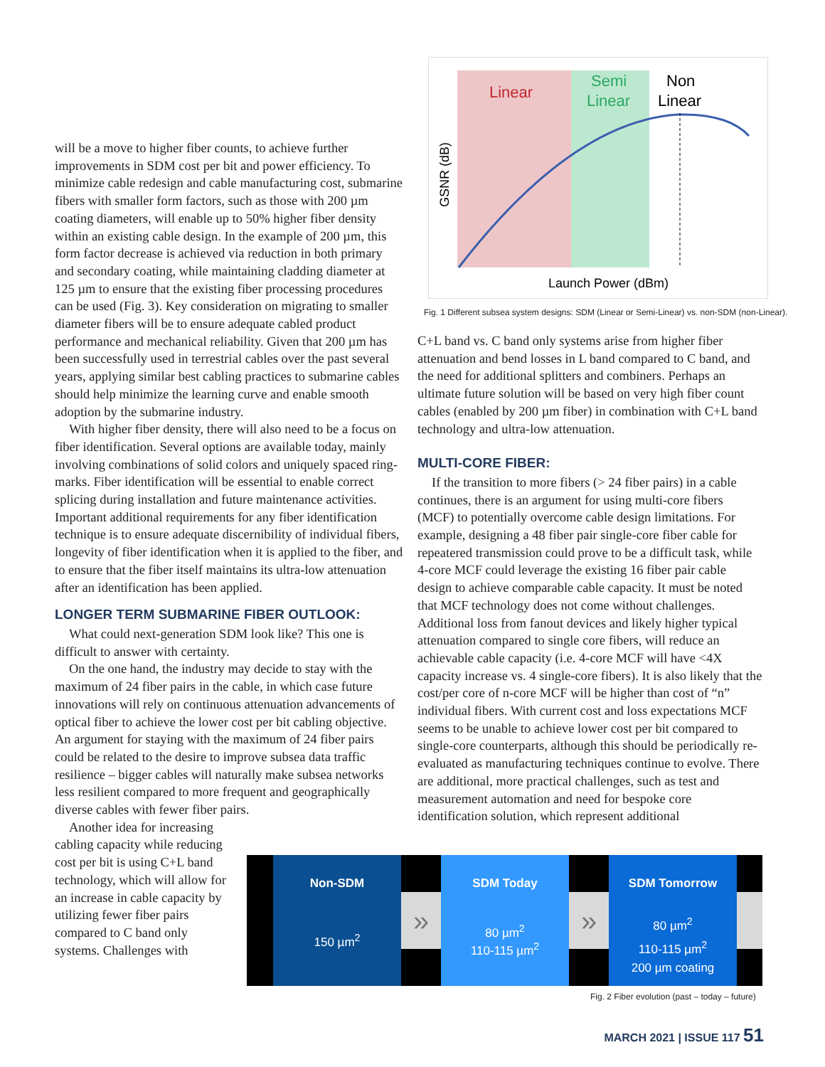Linear
Semi
Linear
Non
Linear
GSNR (dB)
Launch Power (dBm)
Fig. 1 Different subsea system designs: SDM (Linear or Semi-Linear) vs. non-SDM (non-Linear).
will be a move to higher fiber counts, to achieve further improvements in SDM cost per bit and power efficiency. To minimize cable redesign and cable manufacturing cost, submarine fibers with smaller form factors, such as those with 200 µm coating diameters, will enable up to 50% higher fiber density within an existing cable design. In the example of 200 µm, this form factor decrease is achieved via reduction in both primary and secondary coating, while maintaining cladding diameter at 125 µm to ensure that the existing fiber processing procedures can be used (Fig. 3). Key consideration on migrating to smaller diameter fibers will be to ensure adequate cabled product performance and mechanical reliability. Given that 200 µm has been successfully used in terrestrial cables over the past several years, applying similar best cabling practices to submarine cables should help minimize the learning curve and enable smooth adoption by the submarine industry.
With higher fiber density, there will also need to be a focus on fiber identification. Several options are available today, mainly involving combinations of solid colors and uniquely spaced ring-marks. Fiber identification will be essential to enable correct splicing during installation and future maintenance activities. Important additional requirements for any fiber identification technique is to ensure adequate discernibility of individual fibers, longevity of fiber identification when it is applied to the fiber, and to ensure that the fiber itself maintains its ultra-low attenuation after an identification has been applied.
LONGER TERM SUBMARINE FIBER OUTLOOK:
What could next-generation SDM look like? This one is difficult to answer with certainty.
On the one hand, the industry may decide to stay with the maximum of 24 fiber pairs in the cable, in which case future innovations will rely on continuous attenuation advancements of optical fiber to achieve the lower cost per bit cabling objective. An argument for staying with the maximum of 24 fiber pairs could be related to the desire to improve subsea data traffic resilience – bigger cables will naturally make subsea networks less resilient compared to more frequent and geographically diverse cables with fewer fiber pairs.
Another idea for increasing cabling capacity while reducing cost per bit is using C+L band technology, which will allow for an increase in cable capacity by utilizing fewer fiber pairs compared to C band only systems. Challenges with
C+L band vs. C band only systems arise from higher fiber attenuation and bend losses in L band compared to C band, and the need for additional splitters and combiners. Perhaps an ultimate future solution will be based on very high fiber count cables (enabled by 200 µm fiber) in combination with C+L band technology and ultra-low attenuation.
MULTI-CORE FIBER:
If the transition to more fibers (> 24 fiber pairs) in a cable continues, there is an argument for using multi-core fibers (MCF) to potentially overcome cable design limitations. For example, designing a 48 fiber pair single-core fiber cable for repeatered transmission could prove to be a difficult task, while 4-core MCF could leverage the existing 16 fiber pair cable design to achieve comparable cable capacity. It must be noted that MCF technology does not come without challenges. Additional loss from fanout devices and likely higher typical attenuation compared to single core fibers, will reduce an achievable cable capacity (i.e. 4-core MCF will have <4X capacity increase vs. 4 single-core fibers). It is also likely that the cost/per core of n-core MCF will be higher than cost of “n” individual fibers. With current cost and loss expectations MCF seems to be unable to achieve lower cost per bit compared to single-core counterparts, although this should be periodically re-evaluated as manufacturing techniques continue to evolve. There are additional, more practical challenges, such as test and measurement automation and need for bespoke core identification solution, which represent additional
Non-SDM
150 µm<sup>2</sup>
»
SDM Today
80 µm<sup>2</sup>
110-115 µm<sup>2</sup>
»
SDM Tomorrow
80 µm<sup>2</sup>
110-115 µm<sup>2</sup>
200 µm coating
Fig. 2 Fiber evolution (past – today – future)
MARCH 2021 | ISSUE 117 51